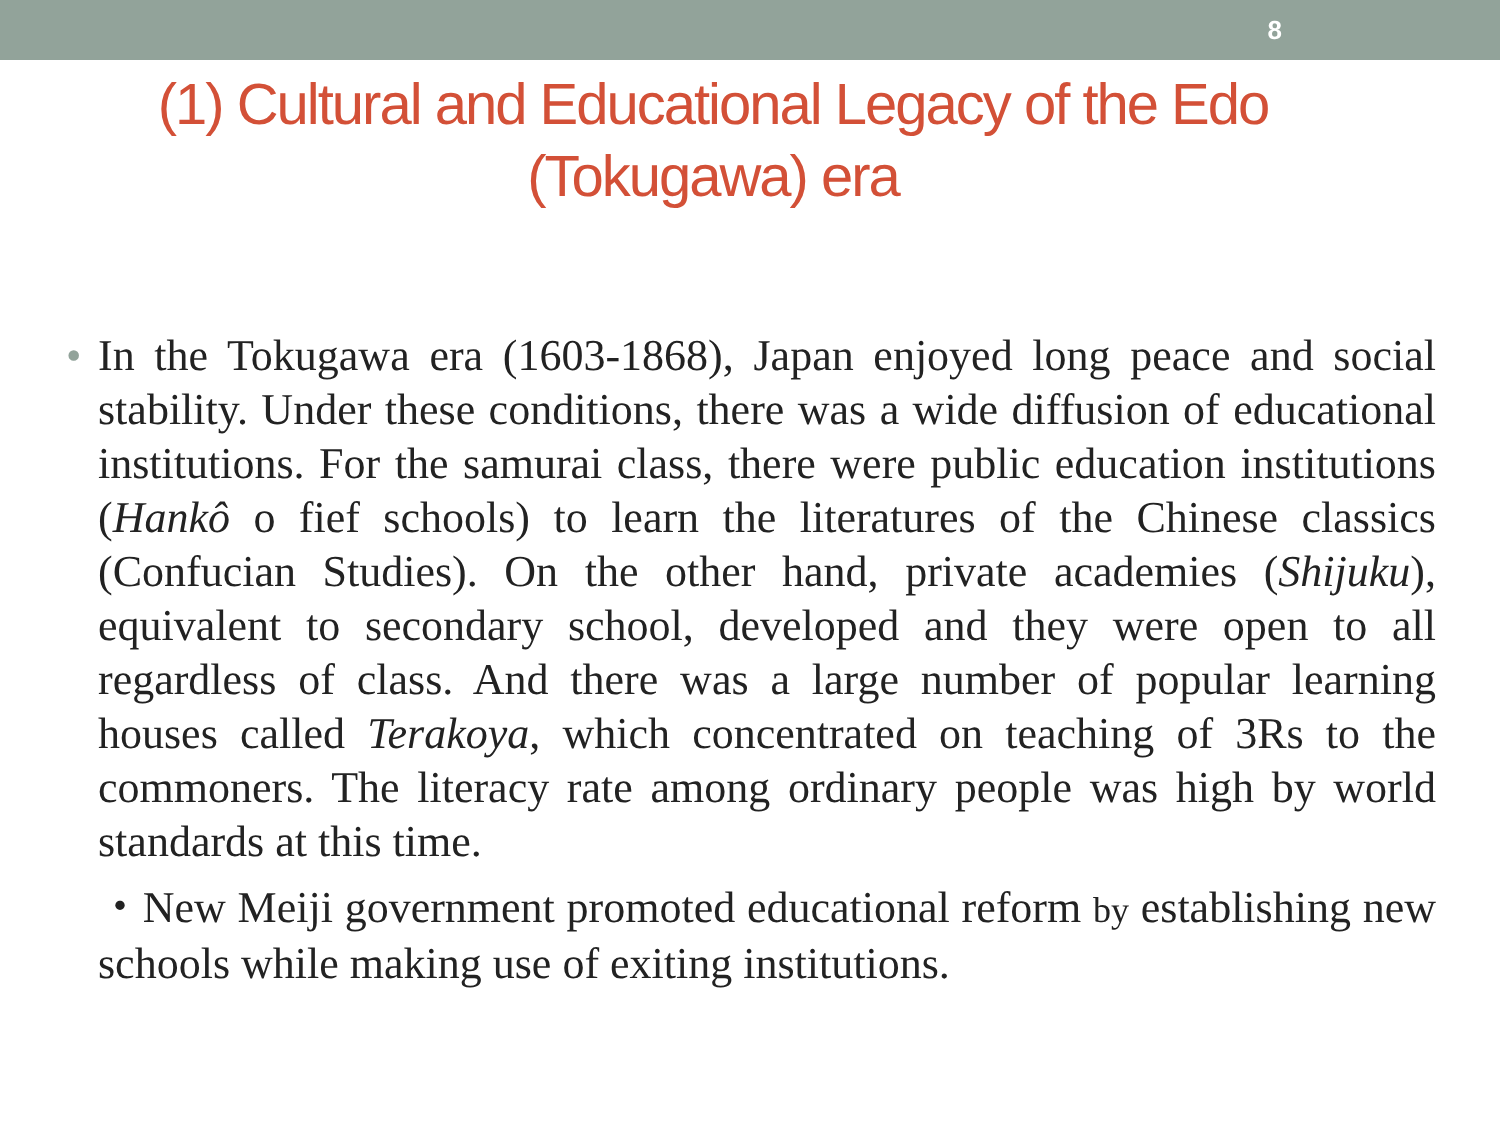8
(1) Cultural and Educational Legacy of the Edo
(Tokugawa) era
• In the Tokugawa era (1603-1868), Japan enjoyed long peace and social stability. Under these conditions, there was a wide diffusion of educational institutions. For the samurai class, there were public education institutions (Hankô o fief schools) to learn the literatures of the Chinese classics (Confucian Studies). On the other hand, private academies (Shijuku), equivalent to secondary school, developed and they were open to all regardless of class. And there was a large number of popular learning houses called Terakoya, which concentrated on teaching of 3Rs to the commoners. The literacy rate among ordinary people was high by world standards at this time.
・New Meiji government promoted educational reform by establishing new schools while making use of exiting institutions.